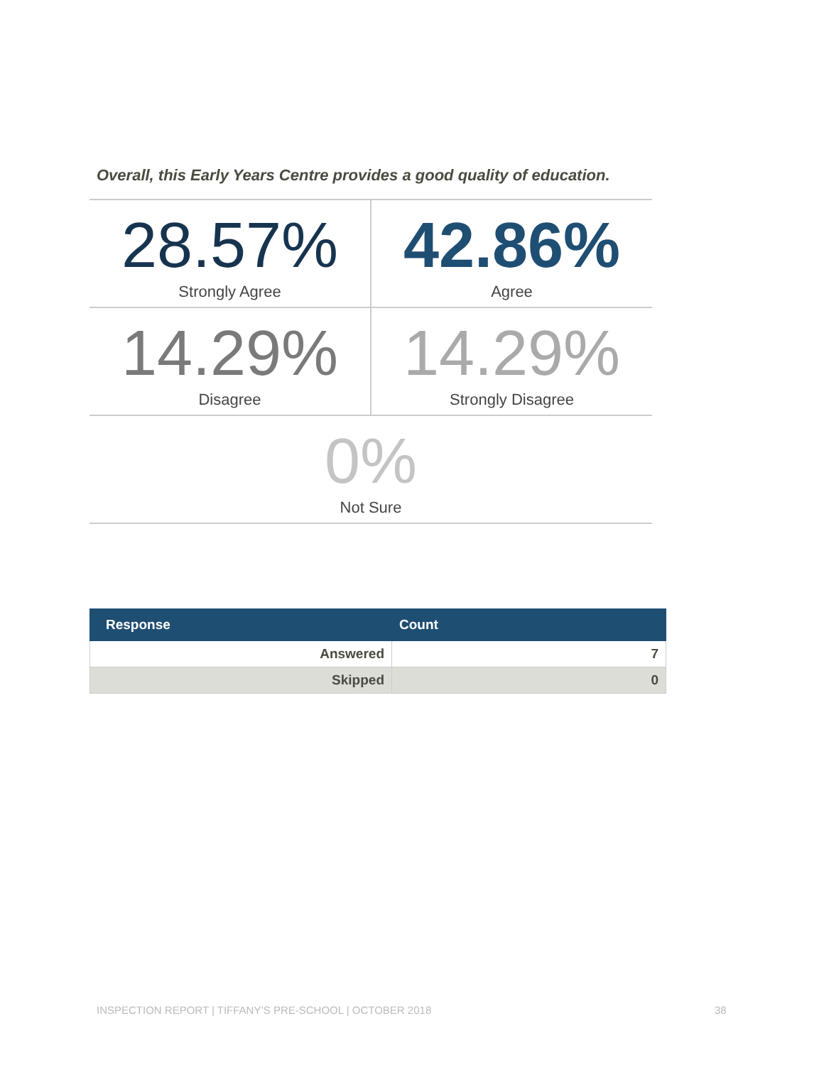Overall, this Early Years Centre provides a good quality of education.
28.57%
Strongly Agree
42.86%
Agree
14.29%
Disagree
14.29%
Strongly Disagree
0%
Not Sure
| Response | Count |
| --- | --- |
| Answered | 7 |
| Skipped | 0 |
INSPECTION REPORT | TIFFANY’S PRE-SCHOOL | OCTOBER 2018
38